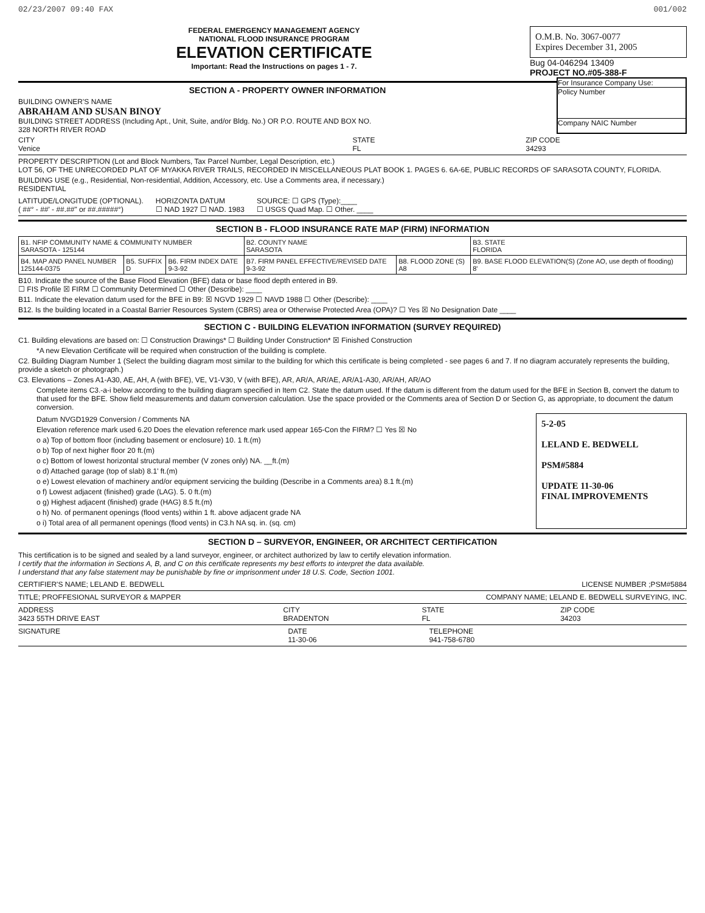02/23/2007 09:40 FAX 001/002
FEDERAL EMERGENCY MANAGEMENT AGENCY
NATIONAL FLOOD INSURANCE PROGRAM
ELEVATION CERTIFICATE
Important: Read the Instructions on pages 1 - 7.
O.M.B. No. 3067-0077
Expires December 31, 2005
Bug 04-046294 13409
PROJECT NO.#05-388-F
SECTION A - PROPERTY OWNER INFORMATION
BUILDING OWNER'S NAME
ABRAHAM AND SUSAN BINOY
BUILDING STREET ADDRESS (Including Apt., Unit, Suite, and/or Bldg. No.) OR P.O. ROUTE AND BOX NO.
328 NORTH RIVER ROAD
For Insurance Company Use:
Policy Number
Company NAIC Number
CITY
Venice STATE
FL ZIP CODE
34293
PROPERTY DESCRIPTION (Lot and Block Numbers, Tax Parcel Number, Legal Description, etc.)
LOT 56, OF THE UNRECORDED PLAT OF MYAKKA RIVER TRAILS, RECORDED IN MISCELLANEOUS PLAT BOOK 1. PAGES 6. 6A-6E, PUBLIC RECORDS OF SARASOTA COUNTY, FLORIDA.
BUILDING USE (e.g., Residential, Non-residential, Addition, Accessory, etc. Use a Comments area, if necessary.)
RESIDENTIAL
LATITUDE/LONGITUDE (OPTIONAL).
( ##° - ##' - ##.##" or ##.#####°) HORIZONTA DATUM
☐ NAD 1927 ☐ NAD. 1983 SOURCE: ☐ GPS (Type):____
☐ USGS Quad Map. ☐ Other. ____
SECTION B - FLOOD INSURANCE RATE MAP (FIRM) INFORMATION
| B1. NFIP COMMUNITY NAME & COMMUNITY NUMBER SARASOTA - 125144 | | | B2. COUNTY NAME SARASOTA | | B3. STATE FLORIDA |
| B4. MAP AND PANEL NUMBER 125144-0375 | B5. SUFFIX D | B6. FIRM INDEX DATE 9-3-92 | B7. FIRM PANEL EFFECTIVE/REVISED DATE 9-3-92 | B8. FLOOD ZONE (S) A8 | B9. BASE FLOOD ELEVATION(S) (Zone AO, use depth of flooding) 8' |
B10. Indicate the source of the Base Flood Elevation (BFE) data or base flood depth entered in B9.
☐ FIS Profile ☒ FIRM ☐ Community Determined ☐ Other (Describe): ____
B11. Indicate the elevation datum used for the BFE in B9: ☒ NGVD 1929 ☐ NAVD 1988 ☐ Other (Describe): ____
B12. Is the building located in a Coastal Barrier Resources System (CBRS) area or Otherwise Protected Area (OPA)? ☐ Yes ☒ No Designation Date ____
SECTION C - BUILDING ELEVATION INFORMATION (SURVEY REQUIRED)
C1. Building elevations are based on: ☐ Construction Drawings* ☐ Building Under Construction* ☒ Finished Construction
*A new Elevation Certificate will be required when construction of the building is complete.
C2. Building Diagram Number 1 (Select the building diagram most similar to the building for which this certificate is being completed - see pages 6 and 7. If no diagram accurately represents the building, provide a sketch or photograph.)
C3. Elevations – Zones A1-A30, AE, AH, A (with BFE), VE, V1-V30, V (with BFE), AR, AR/A, AR/AE, AR/A1-A30, AR/AH, AR/AO
Complete items C3.-a-i below according to the building diagram specified in Item C2. State the datum used. If the datum is different from the datum used for the BFE in Section B, convert the datum to that used for the BFE. Show field measurements and datum conversion calculation. Use the space provided or the Comments area of Section D or Section G, as appropriate, to document the datum conversion.
Datum NVGD1929 Conversion / Comments NA
Elevation reference mark used 6.20 Does the elevation reference mark used appear 165-Con the FIRM? ☐ Yes ☒ No
o a) Top of bottom floor (including basement or enclosure) 10. 1 ft.(m)
o b) Top of next higher floor 20 ft.(m)
o c) Bottom of lowest horizontal structural member (V zones only) NA. __ft.(m)
o d) Attached garage (top of slab) 8.1' ft.(m)
o e) Lowest elevation of machinery and/or equipment servicing the building (Describe in a Comments area) 8.1 ft.(m)
o f) Lowest adjacent (finished) grade (LAG). 5. 0 ft.(m)
o g) Highest adjacent (finished) grade (HAG) 8.5 ft.(m)
o h) No. of permanent openings (flood vents) within 1 ft. above adjacent grade NA
o i) Total area of all permanent openings (flood vents) in C3.h NA sq. in. (sq. cm)
5-2-05
LELAND E. BEDWELL
PSM#5884
UPDATE 11-30-06
FINAL IMPROVEMENTS
SECTION D – SURVEYOR, ENGINEER, OR ARCHITECT CERTIFICATION
This certification is to be signed and sealed by a land surveyor, engineer, or architect authorized by law to certify elevation information.
I certify that the information in Sections A, B, and C on this certificate represents my best efforts to interpret the data available.
I understand that any false statement may be punishable by fine or imprisonment under 18 U.S. Code, Section 1001.
CERTIFIER'S NAME; LELAND E. BEDWELL LICENSE NUMBER ;PSM#5884
TITLE; PROFFESIONAL SURVEYOR & MAPPER COMPANY NAME; LELAND E. BEDWELL SURVEYING, INC.
ADDRESS
3423 55TH DRIVE EAST CITY
BRADENTON STATE
FL ZIP CODE
34203
SIGNATURE DATE
11-30-06 TELEPHONE
941-758-6780